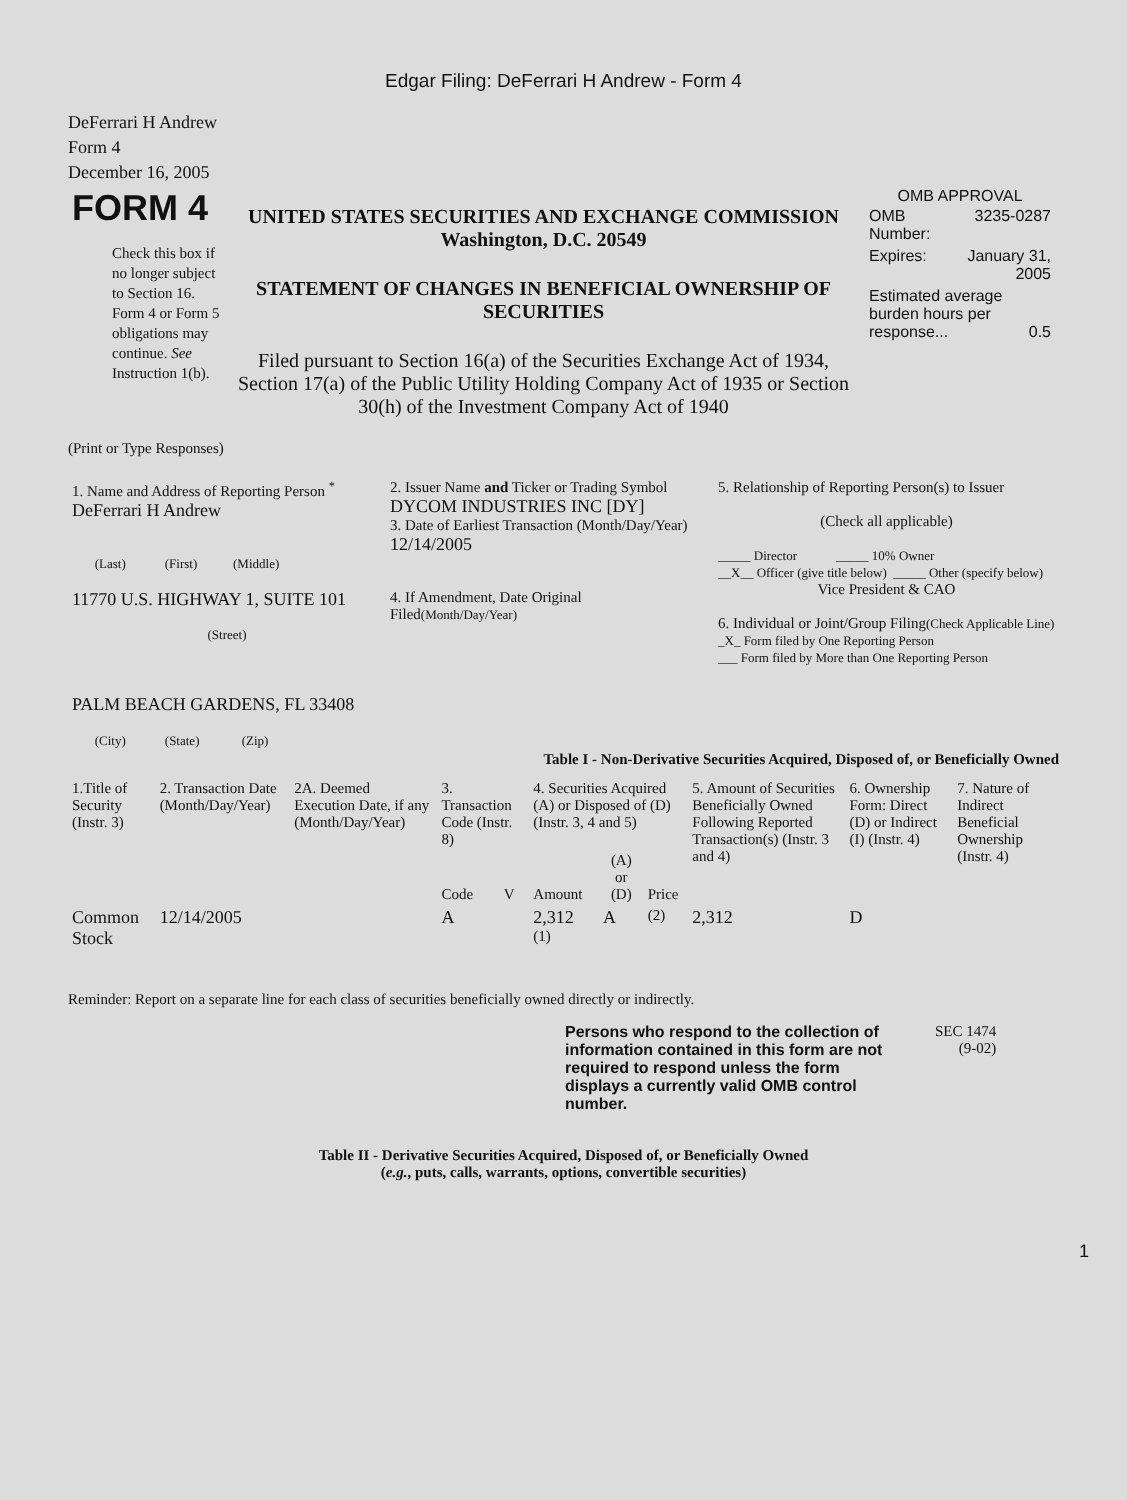Edgar Filing: DeFerrari H Andrew - Form 4
DeFerrari H Andrew
Form 4
December 16, 2005
| FORM 4 Check this box if no longer subject to Section 16. Form 4 or Form 5 obligations may continue. See Instruction 1(b). | UNITED STATES SECURITIES AND EXCHANGE COMMISSION Washington, D.C. 20549 STATEMENT OF CHANGES IN BENEFICIAL OWNERSHIP OF SECURITIES Filed pursuant to Section 16(a) of the Securities Exchange Act of 1934, Section 17(a) of the Public Utility Holding Company Act of 1935 or Section 30(h) of the Investment Company Act of 1940 | OMB APPROVAL / OMB Number: / 3235-0287 / / Expires: / January 31, 2005 / / Estimated average burden hours per response... 0.5 / / |
(Print or Type Responses)
| 1. Name and Address of Reporting Person <sup>*</sup> DeFerrari H Andrew (Last) (First) (Middle) 11770 U.S. HIGHWAY 1, SUITE 101 (Street) PALM BEACH GARDENS, FL 33408 (City) (State) (Zip) | 2. Issuer Name and Ticker or Trading Symbol DYCOM INDUSTRIES INC [DY] 3. Date of Earliest Transaction (Month/Day/Year) 12/14/2005 4. If Amendment, Date Original Filed (Month/Day/Year) | 5. Relationship of Reporting Person(s) to Issuer (Check all applicable) _____ Director _____ 10% Owner __X__ Officer (give title below) _____ Other (specify below) Vice President & CAO 6. Individual or Joint/Group Filing (Check Applicable Line) _X_ Form filed by One Reporting Person ___ Form filed by More than One Reporting Person |
Table I - Non-Derivative Securities Acquired, Disposed of, or Beneficially Owned
| 1.Title of Security (Instr. 3) | 2. Transaction Date (Month/Day/Year) | 2A. Deemed Execution Date, if any (Month/Day/Year) | 3. Transaction Code (Instr. 8) | | 4. Securities Acquired (A) or Disposed of (D) (Instr. 3, 4 and 5) | | | 5. Amount of Securities Beneficially Owned Following Reported Transaction(s) (Instr. 3 and 4) | 6. Ownership Form: Direct (D) or Indirect (I) (Instr. 4) | 7. Nature of Indirect Beneficial Ownership (Instr. 4) |
| --- | --- | --- | --- | --- | --- | --- | --- | --- | --- | --- |
| | | | Code | V | Amount | (A) or (D) | Price | | | |
| Common Stock | 12/14/2005 | | A | | 2,312 <sup>(1)</sup> | A | <sup>(2)</sup> | 2,312 | D | |
Reminder: Report on a separate line for each class of securities beneficially owned directly or indirectly.
Persons who respond to the collection of information contained in this form are not required to respond unless the form displays a currently valid OMB control number.
SEC 1474
(9-02)
Table II - Derivative Securities Acquired, Disposed of, or Beneficially Owned
(e.g., puts, calls, warrants, options, convertible securities)
1